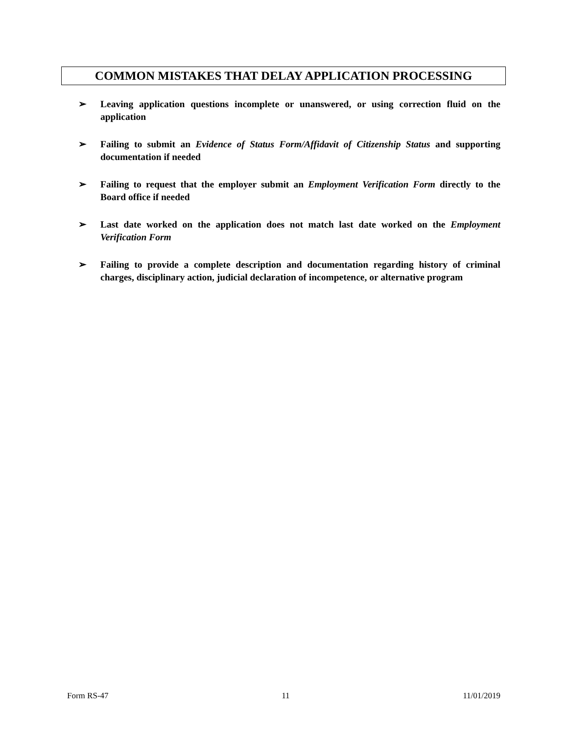COMMON MISTAKES THAT DELAY APPLICATION PROCESSING
➢ Leaving application questions incomplete or unanswered, or using correction fluid on the application
➢ Failing to submit an Evidence of Status Form/Affidavit of Citizenship Status and supporting documentation if needed
➢ Failing to request that the employer submit an Employment Verification Form directly to the Board office if needed
➢ Last date worked on the application does not match last date worked on the Employment Verification Form
➢ Failing to provide a complete description and documentation regarding history of criminal charges, disciplinary action, judicial declaration of incompetence, or alternative program
Form RS-47 11 11/01/2019